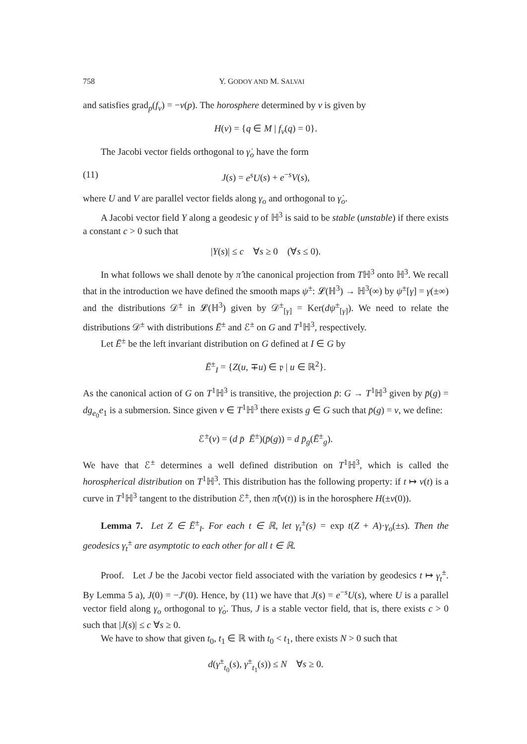758 Y. GODOY AND M. SALVAI
and satisfies grad<sub>p</sub>(f<sub>v</sub>) = −v(p). The horosphere determined by v is given by
H(v) = {q ∈ M | f<sub>v</sub>(q) = 0}.
The Jacobi vector fields orthogonal to γ̇<sub>o</sub> have the form
(11) J(s) = e<sup>s</sup>U(s) + e<sup>−s</sup>V(s),
where U and V are parallel vector fields along γ<sub>o</sub> and orthogonal to γ̇<sub>o</sub>.
A Jacobi vector field Y along a geodesic γ of ℍ<sup>3</sup> is said to be stable (unstable) if there exists a constant c > 0 such that
|Y(s)| ≤ c ∀s ≥ 0 (∀s ≤ 0).
In what follows we shall denote by π̂ the canonical projection from Tℍ<sup>3</sup> onto ℍ<sup>3</sup>. We recall that in the introduction we have defined the smooth maps ψ<sup>±</sup>: 𝓛(ℍ<sup>3</sup>) → ℍ<sup>3</sup>(∞) by ψ<sup>±</sup>[γ] = γ(±∞) and the distributions 𝒟<sup>±</sup> in 𝓛(ℍ<sup>3</sup>) given by 𝒟<sup>±</sup><sub>[γ]</sub> = Ker(dψ<sup>±</sup><sub>[γ]</sub>). We need to relate the distributions 𝒟<sup>±</sup> with distributions Ē<sup>±</sup> and ℰ<sup>±</sup> on G and T<sup>1</sup>ℍ<sup>3</sup>, respectively.
Let Ē<sup>±</sup> be the left invariant distribution on G defined at I ∈ G by
Ē<sup>±</sup><sub>I</sub> = {Z(u, ∓u) ∈ 𝔭 | u ∈ ℝ<sup>2</sup>}.
As the canonical action of G on T<sup>1</sup>ℍ<sup>3</sup> is transitive, the projection p̄: G → T<sup>1</sup>ℍ<sup>3</sup> given by p̄(g) = dg<sub>e<sub>0</sub></sub>e<sub>1</sub> is a submersion. Since given v ∈ T<sup>1</sup>ℍ<sup>3</sup> there exists g ∈ G such that p̄(g) = v, we define:
ℰ<sup>±</sup>(v) = (d p̄ Ē<sup>±</sup>)(p̄(g)) = d p̄<sub>g</sub>(Ē<sup>±</sup><sub>g</sub>).
We have that ℰ<sup>±</sup> determines a well defined distribution on T<sup>1</sup>ℍ<sup>3</sup>, which is called the horospherical distribution on T<sup>1</sup>ℍ<sup>3</sup>. This distribution has the following property: if t ↦ v(t) is a curve in T<sup>1</sup>ℍ<sup>3</sup> tangent to the distribution ℰ<sup>±</sup>, then π̂(v(t)) is in the horosphere H(±v(0)).
Lemma 7. Let Z ∈ Ē<sup>±</sup><sub>I</sub>. For each t ∈ ℝ, let γ<sub>t</sub><sup>±</sup>(s) = exp t(Z + A)·γ<sub>o</sub>(±s). Then the geodesics γ<sub>t</sub><sup>±</sup> are asymptotic to each other for all t ∈ ℝ.
Proof. Let J be the Jacobi vector field associated with the variation by geodesics t ↦ γ<sub>t</sub><sup>±</sup>. By Lemma 5 a), J(0) = −J′(0). Hence, by (11) we have that J(s) = e<sup>−s</sup>U(s), where U is a parallel vector field along γ<sub>o</sub> orthogonal to γ̇<sub>o</sub>. Thus, J is a stable vector field, that is, there exists c > 0 such that |J(s)| ≤ c ∀s ≥ 0.
We have to show that given t<sub>0</sub>, t<sub>1</sub> ∈ ℝ with t<sub>0</sub> < t<sub>1</sub>, there exists N > 0 such that
d(γ<sup>±</sup><sub>t<sub>0</sub></sub>(s), γ<sup>±</sup><sub>t<sub>1</sub></sub>(s)) ≤ N ∀s ≥ 0.